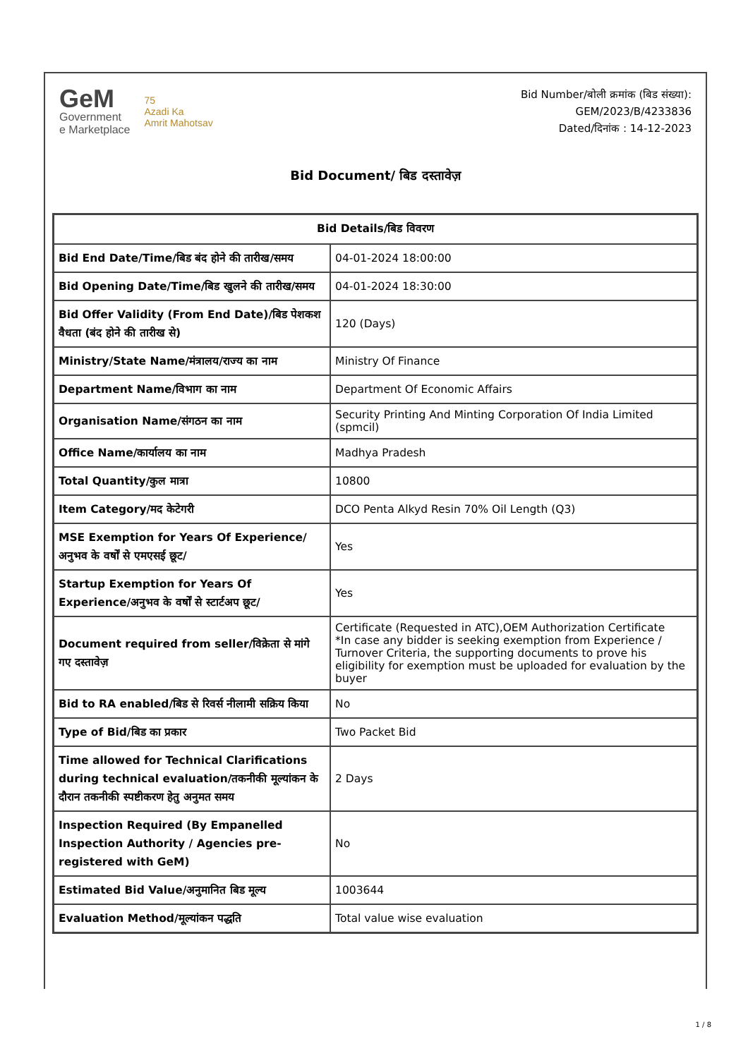GeM
Government
e Marketplace
75
Azadi Ka
Amrit Mahotsav
Bid Number/बोली क्रमांक (बिड संख्या):
GEM/2023/B/4233836
Dated/दिनांक : 14-12-2023
Bid Document/ बिड दस्तावेज़
| Bid Details/बिड विवरण | |
| --- | --- |
| Bid End Date/Time/बिड बंद होने की तारीख/समय | 04-01-2024 18:00:00 |
| Bid Opening Date/Time/बिड खुलने की तारीख/समय | 04-01-2024 18:30:00 |
| Bid Offer Validity (From End Date)/बिड पेशकश वैधता (बंद होने की तारीख से) | 120 (Days) |
| Ministry/State Name/मंत्रालय/राज्य का नाम | Ministry Of Finance |
| Department Name/विभाग का नाम | Department Of Economic Affairs |
| Organisation Name/संगठन का नाम | Security Printing And Minting Corporation Of India Limited (spmcil) |
| Office Name/कार्यालय का नाम | Madhya Pradesh |
| Total Quantity/कुल मात्रा | 10800 |
| Item Category/मद केटेगरी | DCO Penta Alkyd Resin 70% Oil Length (Q3) |
| MSE Exemption for Years Of Experience/अनुभव के वर्षों से एमएसई छूट/ | Yes |
| Startup Exemption for Years Of Experience/अनुभव के वर्षों से स्टार्टअप छूट/ | Yes |
| Document required from seller/विक्रेता से मांगे गए दस्तावेज़ | Certificate (Requested in ATC),OEM Authorization Certificate *In case any bidder is seeking exemption from Experience / Turnover Criteria, the supporting documents to prove his eligibility for exemption must be uploaded for evaluation by the buyer |
| Bid to RA enabled/बिड से रिवर्स नीलामी सक्रिय किया | No |
| Type of Bid/बिड का प्रकार | Two Packet Bid |
| Time allowed for Technical Clarifications during technical evaluation/तकनीकी मूल्यांकन के दौरान तकनीकी स्पष्टीकरण हेतु अनुमत समय | 2 Days |
| Inspection Required (By Empanelled Inspection Authority / Agencies pre-registered with GeM) | No |
| Estimated Bid Value/अनुमानित बिड मूल्य | 1003644 |
| Evaluation Method/मूल्यांकन पद्धति | Total value wise evaluation |
1 / 8